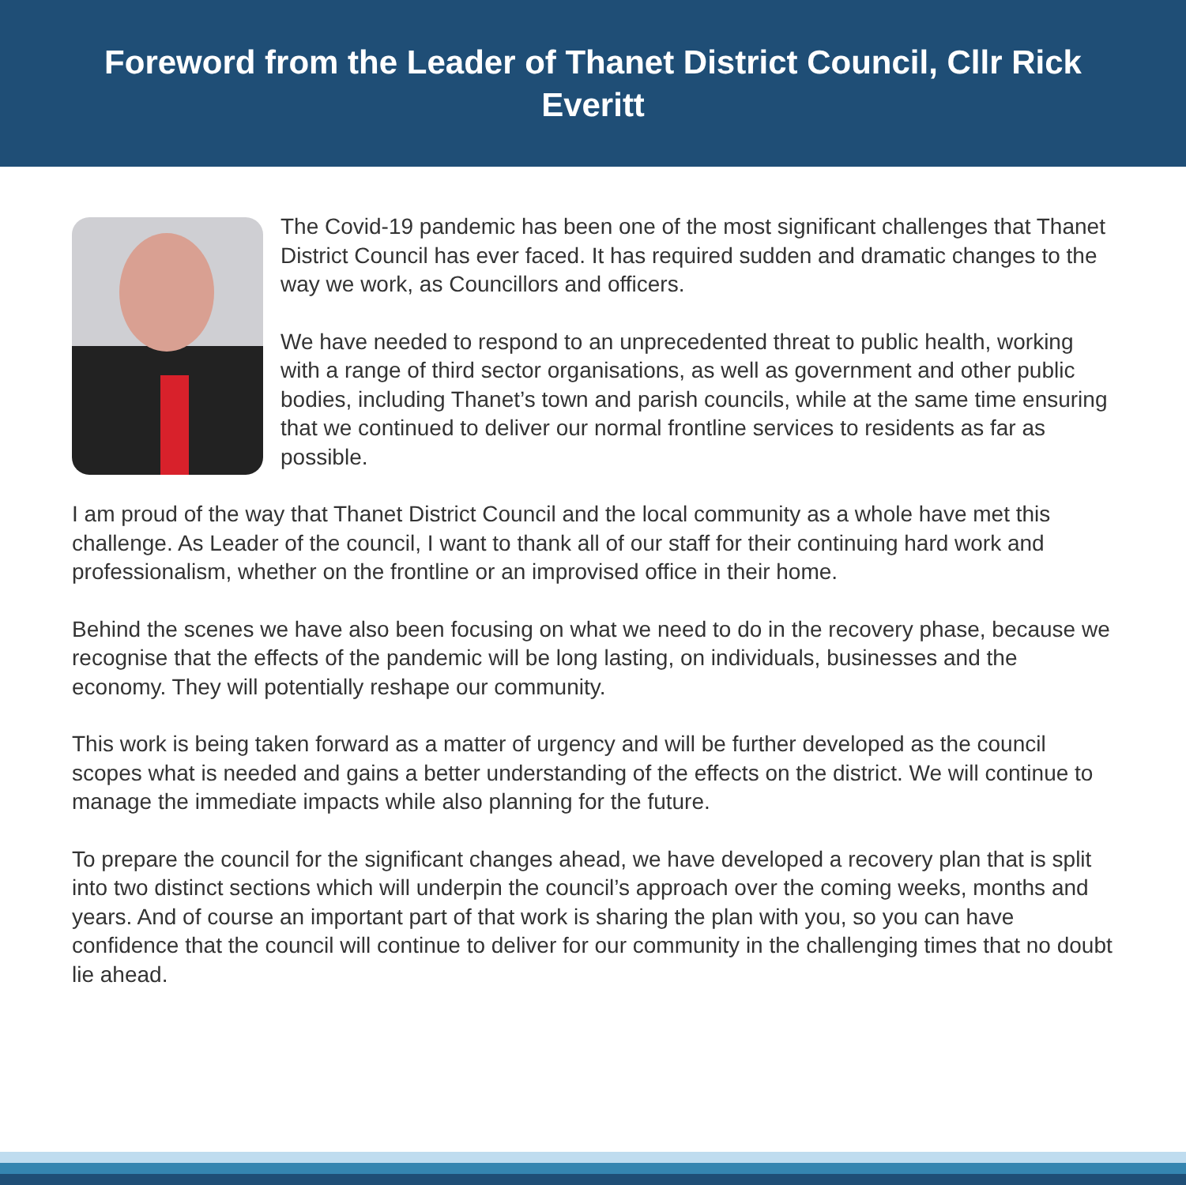Foreword from the Leader of Thanet District Council, Cllr Rick Everitt
The Covid-19 pandemic has been one of the most significant challenges that Thanet District Council has ever faced. It has required sudden and dramatic changes to the way we work, as Councillors and officers.
We have needed to respond to an unprecedented threat to public health, working with a range of third sector organisations, as well as government and other public bodies, including Thanet’s town and parish councils, while at the same time ensuring that we continued to deliver our normal frontline services to residents as far as possible.
I am proud of the way that Thanet District Council and the local community as a whole have met this challenge. As Leader of the council, I want to thank all of our staff for their continuing hard work and professionalism, whether on the frontline or an improvised office in their home.
Behind the scenes we have also been focusing on what we need to do in the recovery phase, because we recognise that the effects of the pandemic will be long lasting, on individuals, businesses and the economy. They will potentially reshape our community.
This work is being taken forward as a matter of urgency and will be further developed as the council scopes what is needed and gains a better understanding of the effects on the district. We will continue to manage the immediate impacts while also planning for the future.
To prepare the council for the significant changes ahead, we have developed a recovery plan that is split into two distinct sections which will underpin the council’s approach over the coming weeks, months and years. And of course an important part of that work is sharing the plan with you, so you can have confidence that the council will continue to deliver for our community in the challenging times that no doubt lie ahead.